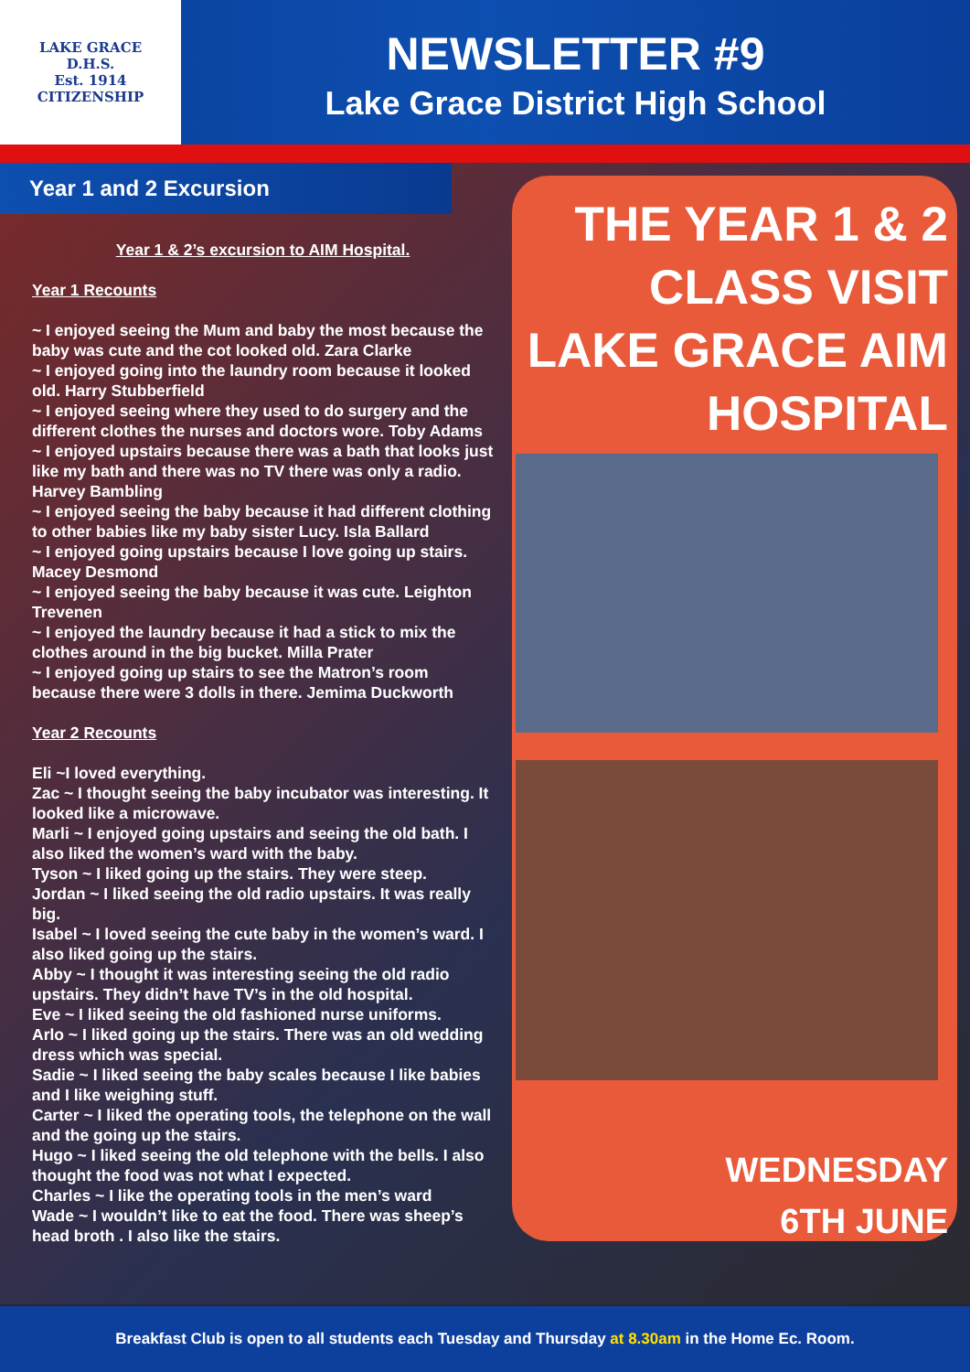LAKE GRACE
D.H.S.
Est. 1914
CITIZENSHIP
NEWSLETTER #9
Lake Grace District High School
Year 1 and 2 Excursion
Year 1 & 2’s excursion to AIM Hospital.
Year 1 Recounts
~ I enjoyed seeing the Mum and baby the most because the baby was cute and the cot looked old. Zara Clarke
~ I enjoyed going into the laundry room because it looked old. Harry Stubberfield
~ I enjoyed seeing where they used to do surgery and the different clothes the nurses and doctors wore. Toby Adams
~ I enjoyed upstairs because there was a bath that looks just like my bath and there was no TV there was only a radio. Harvey Bambling
~ I enjoyed seeing the baby because it had different clothing to other babies like my baby sister Lucy. Isla Ballard
~ I enjoyed going upstairs because I love going up stairs. Macey Desmond
~ I enjoyed seeing the baby because it was cute. Leighton Trevenen
~ I enjoyed the laundry because it had a stick to mix the clothes around in the big bucket. Milla Prater
~ I enjoyed going up stairs to see the Matron’s room because there were 3 dolls in there. Jemima Duckworth
Year 2 Recounts
Eli ~I loved everything.
Zac ~ I thought seeing the baby incubator was interesting. It looked like a microwave.
Marli ~ I enjoyed going upstairs and seeing the old bath. I also liked the women’s ward with the baby.
Tyson ~ I liked going up the stairs. They were steep.
Jordan ~ I liked seeing the old radio upstairs. It was really big.
Isabel ~ I loved seeing the cute baby in the women’s ward. I also liked going up the stairs.
Abby ~ I thought it was interesting seeing the old radio upstairs. They didn’t have TV’s in the old hospital.
Eve ~ I liked seeing the old fashioned nurse uniforms.
Arlo ~ I liked going up the stairs. There was an old wedding dress which was special.
Sadie ~ I liked seeing the baby scales because I like babies and I like weighing stuff.
Carter ~ I liked the operating tools, the telephone on the wall and the going up the stairs.
Hugo ~ I liked seeing the old telephone with the bells. I also thought the food was not what I expected.
Charles ~ I like the operating tools in the men’s ward
Wade ~ I wouldn’t like to eat the food. There was sheep’s head broth . I also like the stairs.
THE YEAR 1 & 2
CLASS VISIT
LAKE GRACE AIM
HOSPITAL
WEDNESDAY
6TH JUNE
Breakfast Club is open to all students each Tuesday and Thursday at 8.30am in the Home Ec. Room.